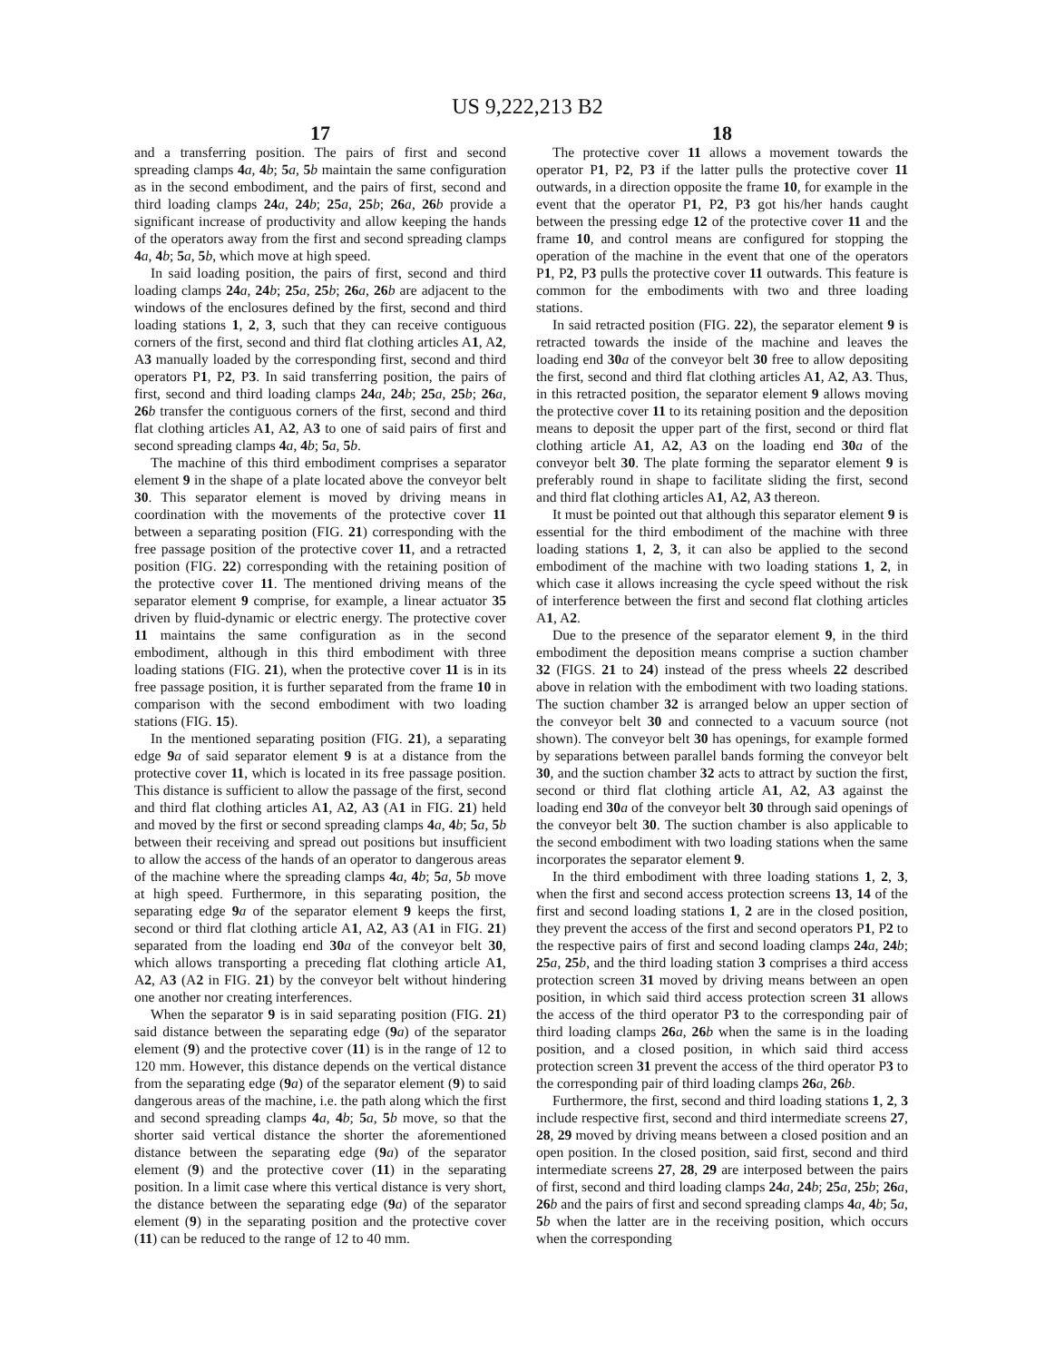US 9,222,213 B2
17
and a transferring position. The pairs of first and second spreading clamps 4 a, 4 b; 5 a, 5 b maintain the same configuration as in the second embodiment, and the pairs of first, second and third loading clamps 24 a, 24 b; 25 a, 25 b; 26 a, 26 b provide a significant increase of productivity and allow keeping the hands of the operators away from the first and second spreading clamps 4 a, 4 b; 5 a, 5 b, which move at high speed.
In said loading position, the pairs of first, second and third loading clamps 24 a, 24 b; 25 a, 25 b; 26 a, 26 b are adjacent to the windows of the enclosures defined by the first, second and third loading stations 1, 2, 3, such that they can receive contiguous corners of the first, second and third flat clothing articles A1, A2, A3 manually loaded by the corresponding first, second and third operators P1, P2, P3. In said transferring position, the pairs of first, second and third loading clamps 24 a, 24 b; 25 a, 25 b; 26 a, 26 b transfer the contiguous corners of the first, second and third flat clothing articles A1, A2, A3 to one of said pairs of first and second spreading clamps 4 a, 4 b; 5 a, 5 b.
The machine of this third embodiment comprises a separator element 9 in the shape of a plate located above the conveyor belt 30. This separator element is moved by driving means in coordination with the movements of the protective cover 11 between a separating position (FIG. 21) corresponding with the free passage position of the protective cover 11, and a retracted position (FIG. 22) corresponding with the retaining position of the protective cover 11. The mentioned driving means of the separator element 9 comprise, for example, a linear actuator 35 driven by fluid-dynamic or electric energy. The protective cover 11 maintains the same configuration as in the second embodiment, although in this third embodiment with three loading stations (FIG. 21), when the protective cover 11 is in its free passage position, it is further separated from the frame 10 in comparison with the second embodiment with two loading stations (FIG. 15).
In the mentioned separating position (FIG. 21), a separating edge 9 a of said separator element 9 is at a distance from the protective cover 11, which is located in its free passage position. This distance is sufficient to allow the passage of the first, second and third flat clothing articles A1, A2, A3 (A1 in FIG. 21) held and moved by the first or second spreading clamps 4 a, 4 b; 5 a, 5 b between their receiving and spread out positions but insufficient to allow the access of the hands of an operator to dangerous areas of the machine where the spreading clamps 4 a, 4 b; 5 a, 5 b move at high speed. Furthermore, in this separating position, the separating edge 9 a of the separator element 9 keeps the first, second or third flat clothing article A1, A2, A3 (A1 in FIG. 21) separated from the loading end 30 a of the conveyor belt 30, which allows transporting a preceding flat clothing article A1, A2, A3 (A2 in FIG. 21) by the conveyor belt without hindering one another nor creating interferences.
When the separator 9 is in said separating position (FIG. 21) said distance between the separating edge (9 a) of the separator element (9) and the protective cover (11) is in the range of 12 to 120 mm. However, this distance depends on the vertical distance from the separating edge (9 a) of the separator element (9) to said dangerous areas of the machine, i.e. the path along which the first and second spreading clamps 4 a, 4 b; 5 a, 5 b move, so that the shorter said vertical distance the shorter the aforementioned distance between the separating edge (9 a) of the separator element (9) and the protective cover (11) in the separating position. In a limit case where this vertical distance is very short, the distance between the separating edge (9 a) of the separator element (9) in the separating position and the protective cover (11) can be reduced to the range of 12 to 40 mm.
18
The protective cover 11 allows a movement towards the operator P1, P2, P3 if the latter pulls the protective cover 11 outwards, in a direction opposite the frame 10, for example in the event that the operator P1, P2, P3 got his/her hands caught between the pressing edge 12 of the protective cover 11 and the frame 10, and control means are configured for stopping the operation of the machine in the event that one of the operators P1, P2, P3 pulls the protective cover 11 outwards. This feature is common for the embodiments with two and three loading stations.
In said retracted position (FIG. 22), the separator element 9 is retracted towards the inside of the machine and leaves the loading end 30 a of the conveyor belt 30 free to allow depositing the first, second and third flat clothing articles A1, A2, A3. Thus, in this retracted position, the separator element 9 allows moving the protective cover 11 to its retaining position and the deposition means to deposit the upper part of the first, second or third flat clothing article A1, A2, A3 on the loading end 30 a of the conveyor belt 30. The plate forming the separator element 9 is preferably round in shape to facilitate sliding the first, second and third flat clothing articles A1, A2, A3 thereon.
It must be pointed out that although this separator element 9 is essential for the third embodiment of the machine with three loading stations 1, 2, 3, it can also be applied to the second embodiment of the machine with two loading stations 1, 2, in which case it allows increasing the cycle speed without the risk of interference between the first and second flat clothing articles A1, A2.
Due to the presence of the separator element 9, in the third embodiment the deposition means comprise a suction chamber 32 (FIGS. 21 to 24) instead of the press wheels 22 described above in relation with the embodiment with two loading stations. The suction chamber 32 is arranged below an upper section of the conveyor belt 30 and connected to a vacuum source (not shown). The conveyor belt 30 has openings, for example formed by separations between parallel bands forming the conveyor belt 30, and the suction chamber 32 acts to attract by suction the first, second or third flat clothing article A1, A2, A3 against the loading end 30 a of the conveyor belt 30 through said openings of the conveyor belt 30. The suction chamber is also applicable to the second embodiment with two loading stations when the same incorporates the separator element 9.
In the third embodiment with three loading stations 1, 2, 3, when the first and second access protection screens 13, 14 of the first and second loading stations 1, 2 are in the closed position, they prevent the access of the first and second operators P1, P2 to the respective pairs of first and second loading clamps 24 a, 24 b; 25 a, 25 b, and the third loading station 3 comprises a third access protection screen 31 moved by driving means between an open position, in which said third access protection screen 31 allows the access of the third operator P3 to the corresponding pair of third loading clamps 26 a, 26 b when the same is in the loading position, and a closed position, in which said third access protection screen 31 prevent the access of the third operator P3 to the corresponding pair of third loading clamps 26 a, 26 b.
Furthermore, the first, second and third loading stations 1, 2, 3 include respective first, second and third intermediate screens 27, 28, 29 moved by driving means between a closed position and an open position. In the closed position, said first, second and third intermediate screens 27, 28, 29 are interposed between the pairs of first, second and third loading clamps 24 a, 24 b; 25 a, 25 b; 26 a, 26 b and the pairs of first and second spreading clamps 4 a, 4 b; 5 a, 5 b when the latter are in the receiving position, which occurs when the corresponding